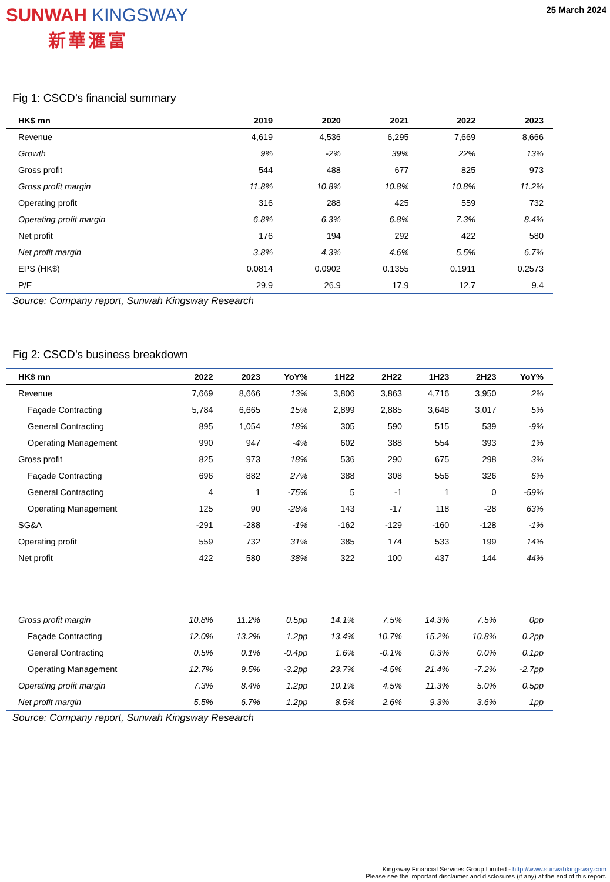SUNWAH KINGSWAY
新華滙富
25 March 2024
Fig 1: CSCD’s financial summary
| HK$ mn | 2019 | 2020 | 2021 | 2022 | 2023 |
| --- | --- | --- | --- | --- | --- |
| Revenue | 4,619 | 4,536 | 6,295 | 7,669 | 8,666 |
| Growth | 9% | -2% | 39% | 22% | 13% |
| Gross profit | 544 | 488 | 677 | 825 | 973 |
| Gross profit margin | 11.8% | 10.8% | 10.8% | 10.8% | 11.2% |
| Operating profit | 316 | 288 | 425 | 559 | 732 |
| Operating profit margin | 6.8% | 6.3% | 6.8% | 7.3% | 8.4% |
| Net profit | 176 | 194 | 292 | 422 | 580 |
| Net profit margin | 3.8% | 4.3% | 4.6% | 5.5% | 6.7% |
| EPS (HK$) | 0.0814 | 0.0902 | 0.1355 | 0.1911 | 0.2573 |
| P/E | 29.9 | 26.9 | 17.9 | 12.7 | 9.4 |
Source: Company report, Sunwah Kingsway Research
Fig 2: CSCD’s business breakdown
| HK$ mn | 2022 | 2023 | YoY% | 1H22 | 2H22 | 1H23 | 2H23 | YoY% |
| --- | --- | --- | --- | --- | --- | --- | --- | --- |
| Revenue | 7,669 | 8,666 | 13% | 3,806 | 3,863 | 4,716 | 3,950 | 2% |
| Façade Contracting | 5,784 | 6,665 | 15% | 2,899 | 2,885 | 3,648 | 3,017 | 5% |
| General Contracting | 895 | 1,054 | 18% | 305 | 590 | 515 | 539 | -9% |
| Operating Management | 990 | 947 | -4% | 602 | 388 | 554 | 393 | 1% |
| Gross profit | 825 | 973 | 18% | 536 | 290 | 675 | 298 | 3% |
| Façade Contracting | 696 | 882 | 27% | 388 | 308 | 556 | 326 | 6% |
| General Contracting | 4 | 1 | -75% | 5 | -1 | 1 | 0 | -59% |
| Operating Management | 125 | 90 | -28% | 143 | -17 | 118 | -28 | 63% |
| SG&A | -291 | -288 | -1% | -162 | -129 | -160 | -128 | -1% |
| Operating profit | 559 | 732 | 31% | 385 | 174 | 533 | 199 | 14% |
| Net profit | 422 | 580 | 38% | 322 | 100 | 437 | 144 | 44% |
| Gross profit margin | 10.8% | 11.2% | 0.5pp | 14.1% | 7.5% | 14.3% | 7.5% | 0pp |
| Façade Contracting | 12.0% | 13.2% | 1.2pp | 13.4% | 10.7% | 15.2% | 10.8% | 0.2pp |
| General Contracting | 0.5% | 0.1% | -0.4pp | 1.6% | -0.1% | 0.3% | 0.0% | 0.1pp |
| Operating Management | 12.7% | 9.5% | -3.2pp | 23.7% | -4.5% | 21.4% | -7.2% | -2.7pp |
| Operating profit margin | 7.3% | 8.4% | 1.2pp | 10.1% | 4.5% | 11.3% | 5.0% | 0.5pp |
| Net profit margin | 5.5% | 6.7% | 1.2pp | 8.5% | 2.6% | 9.3% | 3.6% | 1pp |
Source: Company report, Sunwah Kingsway Research
Kingsway Financial Services Group Limited - http://www.sunwahkingsway.com
Please see the important disclaimer and disclosures (if any) at the end of this report.